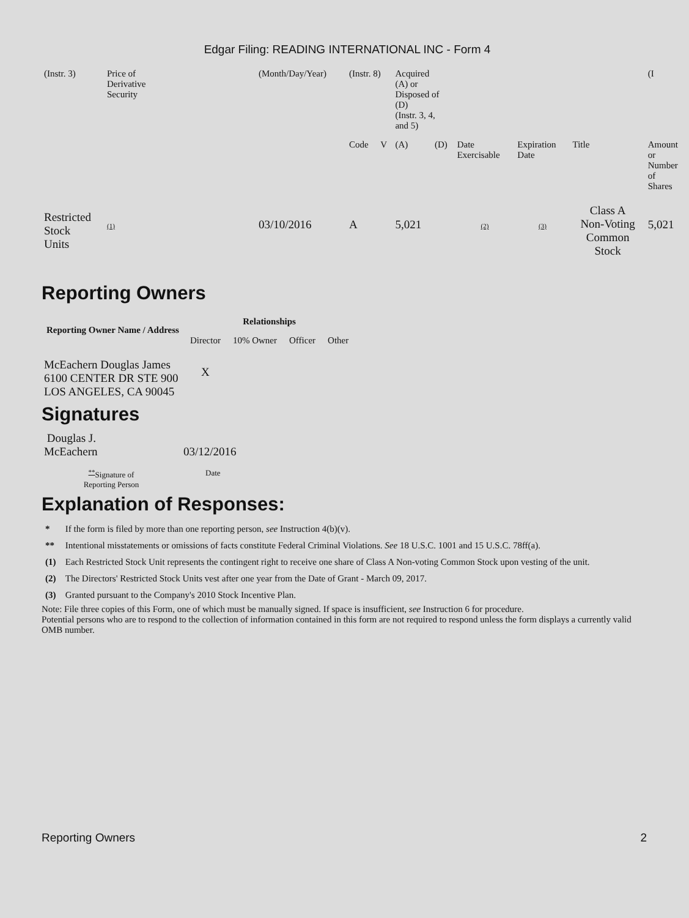Edgar Filing: READING INTERNATIONAL INC - Form 4
| (Instr. 3) | Price of Derivative Security | (Month/Day/Year) | (Instr. 8) | | Acquired (A) or Disposed of (D) (Instr. 3, 4, and 5) | | | | | (I |
| | | | Code | V | (A) | (D) | Date Exercisable | Expiration Date | Title | Amount or Number of Shares |
| Restricted Stock Units | (1) | 03/10/2016 | A | | 5,021 | | (2) | (3) | Class A Non-Voting Common Stock | 5,021 |
Reporting Owners
| Reporting Owner Name / Address | Relationships | | | |
| --- | --- | --- | --- | --- |
| | Director | 10% Owner | Officer | Other |
| McEachern Douglas James 6100 CENTER DR STE 900 LOS ANGELES, CA 90045 | X | | | |
Signatures
| Douglas J. McEachern | 03/12/2016 |
| <sup>**</sup> Signature of Reporting Person | Date |
Explanation of Responses:
| * | If the form is filed by more than one reporting person, see Instruction 4(b)(v). |
| ** | Intentional misstatements or omissions of facts constitute Federal Criminal Violations. See 18 U.S.C. 1001 and 15 U.S.C. 78ff(a). |
| (1) | Each Restricted Stock Unit represents the contingent right to receive one share of Class A Non-voting Common Stock upon vesting of the unit. |
| (2) | The Directors' Restricted Stock Units vest after one year from the Date of Grant - March 09, 2017. |
| (3) | Granted pursuant to the Company's 2010 Stock Incentive Plan. |
Note: File three copies of this Form, one of which must be manually signed. If space is insufficient, see Instruction 6 for procedure.
Potential persons who are to respond to the collection of information contained in this form are not required to respond unless the form displays a currently valid OMB number.
Reporting Owners 2